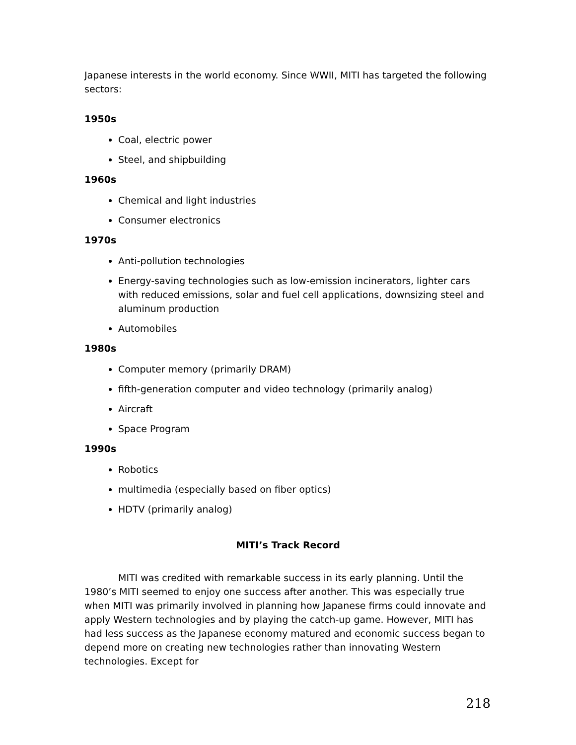Japanese interests in the world economy. Since WWII, MITI has targeted the following sectors:
1950s
Coal, electric power
Steel, and shipbuilding
1960s
Chemical and light industries
Consumer electronics
1970s
Anti-pollution technologies
Energy-saving technologies such as low-emission incinerators, lighter cars with reduced emissions, solar and fuel cell applications, downsizing steel and aluminum production
Automobiles
1980s
Computer memory (primarily DRAM)
fifth-generation computer and video technology (primarily analog)
Aircraft
Space Program
1990s
Robotics
multimedia (especially based on fiber optics)
HDTV (primarily analog)
MITI’s Track Record
MITI was credited with remarkable success in its early planning. Until the 1980’s MITI seemed to enjoy one success after another. This was especially true when MITI was primarily involved in planning how Japanese firms could innovate and apply Western technologies and by playing the catch-up game. However, MITI has had less success as the Japanese economy matured and economic success began to depend more on creating new technologies rather than innovating Western technologies. Except for
218